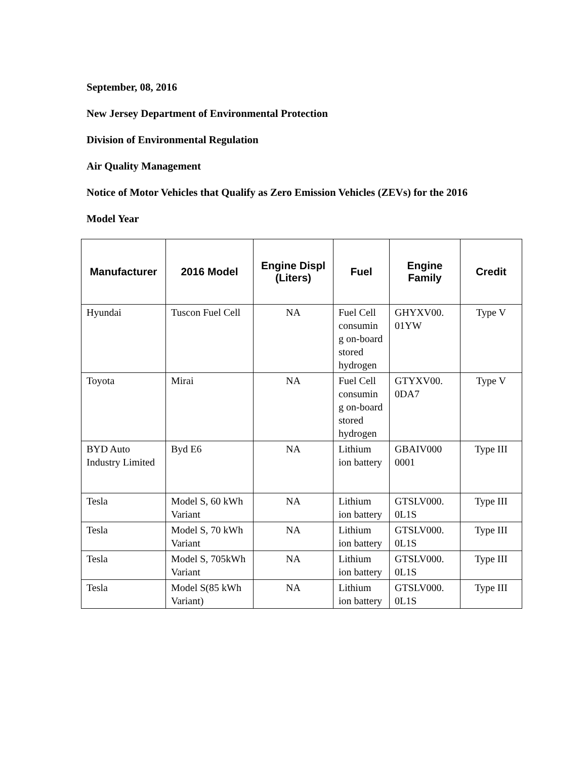September, 08, 2016
New Jersey Department of Environmental Protection
Division of Environmental Regulation
Air Quality Management
Notice of Motor Vehicles that Qualify as Zero Emission Vehicles (ZEVs) for the 2016
Model Year
| Manufacturer | 2016 Model | Engine Displ (Liters) | Fuel | Engine Family | Credit |
| --- | --- | --- | --- | --- | --- |
| Hyundai | Tuscon Fuel Cell | NA | Fuel Cell consumin g on-board stored hydrogen | GHYXV00. 01YW | Type V |
| Toyota | Mirai | NA | Fuel Cell consumin g on-board stored hydrogen | GTYXV00. 0DA7 | Type V |
| BYD Auto Industry Limited | Byd E6 | NA | Lithium ion battery | GBAIV000 0001 | Type III |
| Tesla | Model S, 60 kWh Variant | NA | Lithium ion battery | GTSLV000. 0L1S | Type III |
| Tesla | Model S, 70 kWh Variant | NA | Lithium ion battery | GTSLV000. 0L1S | Type III |
| Tesla | Model S, 705kWh Variant | NA | Lithium ion battery | GTSLV000. 0L1S | Type III |
| Tesla | Model S(85 kWh Variant) | NA | Lithium ion battery | GTSLV000. 0L1S | Type III |